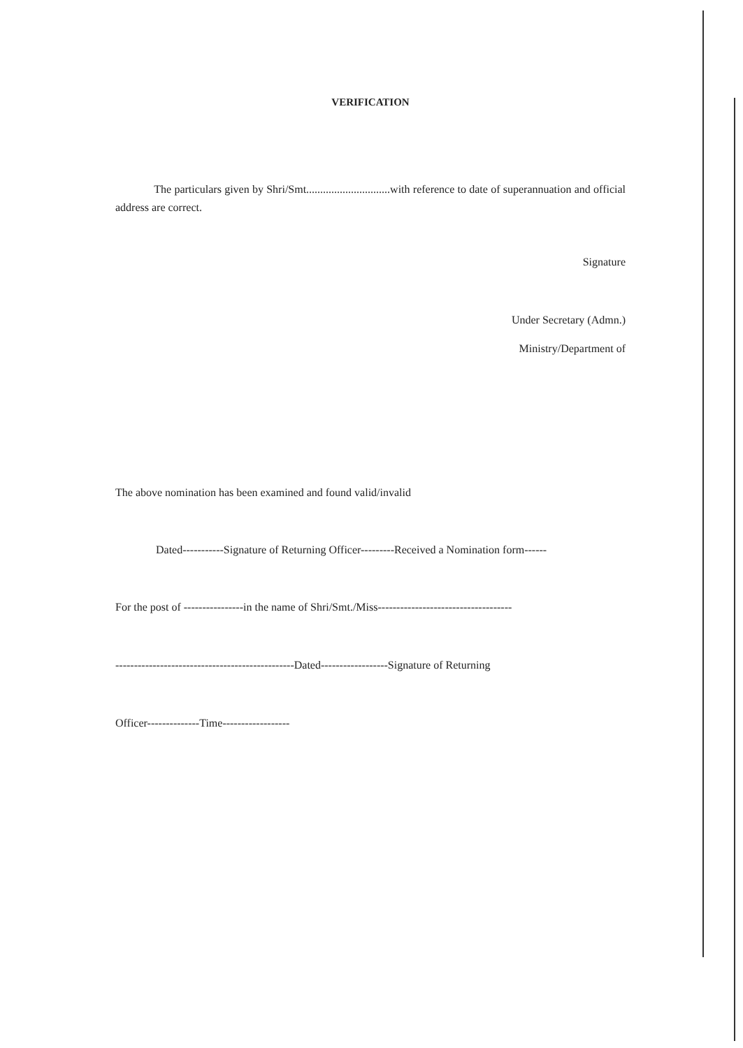VERIFICATION
The particulars given by Shri/Smt..............................with reference to date of superannuation and official address are correct.
Signature
Under Secretary (Admn.)
Ministry/Department of
The above nomination has been examined and found valid/invalid
Dated-----------Signature of Returning Officer---------Received a Nomination form------
For the post of ----------------in the name of Shri/Smt./Miss------------------------------------
------------------------------------------------Dated------------------Signature of Returning
Officer--------------Time------------------